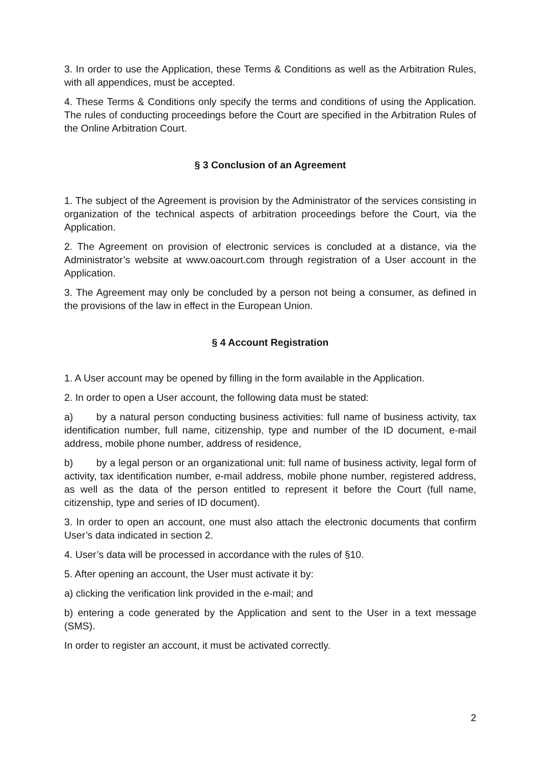3. In order to use the Application, these Terms & Conditions as well as the Arbitration Rules, with all appendices, must be accepted.
4. These Terms & Conditions only specify the terms and conditions of using the Application. The rules of conducting proceedings before the Court are specified in the Arbitration Rules of the Online Arbitration Court.
§ 3 Conclusion of an Agreement
1. The subject of the Agreement is provision by the Administrator of the services consisting in organization of the technical aspects of arbitration proceedings before the Court, via the Application.
2. The Agreement on provision of electronic services is concluded at a distance, via the Administrator’s website at www.oacourt.com through registration of a User account in the Application.
3. The Agreement may only be concluded by a person not being a consumer, as defined in the provisions of the law in effect in the European Union.
§ 4 Account Registration
1. A User account may be opened by filling in the form available in the Application.
2. In order to open a User account, the following data must be stated:
a) by a natural person conducting business activities: full name of business activity, tax identification number, full name, citizenship, type and number of the ID document, e-mail address, mobile phone number, address of residence,
b) by a legal person or an organizational unit: full name of business activity, legal form of activity, tax identification number, e-mail address, mobile phone number, registered address, as well as the data of the person entitled to represent it before the Court (full name, citizenship, type and series of ID document).
3. In order to open an account, one must also attach the electronic documents that confirm User’s data indicated in section 2.
4. User’s data will be processed in accordance with the rules of §10.
5. After opening an account, the User must activate it by:
a) clicking the verification link provided in the e-mail; and
b) entering a code generated by the Application and sent to the User in a text message (SMS).
In order to register an account, it must be activated correctly.
2